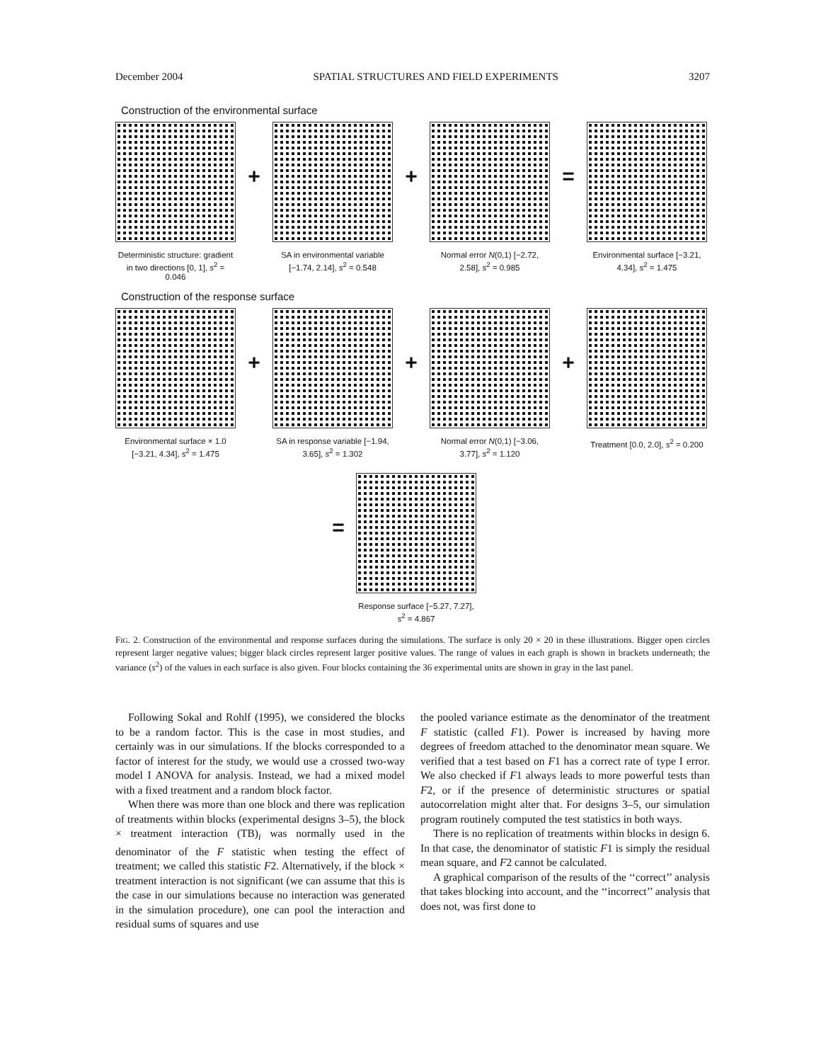December 2004 SPATIAL STRUCTURES AND FIELD EXPERIMENTS 3207
Construction of the environmental surface
Deterministic structure: gradient in two directions [0, 1], s<sup>2</sup> = 0.046
+
SA in environmental variable [−1.74, 2.14], s<sup>2</sup> = 0.548
+
Normal error N(0,1) [−2.72, 2.58], s<sup>2</sup> = 0.985
=
Environmental surface [−3.21, 4.34], s<sup>2</sup> = 1.475
Construction of the response surface
Environmental surface × 1.0 [−3.21, 4.34], s<sup>2</sup> = 1.475
+
SA in response variable [−1.94, 3.65], s<sup>2</sup> = 1.302
+
Normal error N(0,1) [−3.06, 3.77], s<sup>2</sup> = 1.120
+
Treatment [0.0, 2.0], s<sup>2</sup> = 0.200
=
Response surface [−5.27, 7.27], s<sup>2</sup> = 4.867
FIG. 2. Construction of the environmental and response surfaces during the simulations. The surface is only 20 × 20 in these illustrations. Bigger open circles represent larger negative values; bigger black circles represent larger positive values. The range of values in each graph is shown in brackets underneath; the variance (s<sup>2</sup>) of the values in each surface is also given. Four blocks containing the 36 experimental units are shown in gray in the last panel.
Following Sokal and Rohlf (1995), we considered the blocks to be a random factor. This is the case in most studies, and certainly was in our simulations. If the blocks corresponded to a factor of interest for the study, we would use a crossed two-way model I ANOVA for analysis. Instead, we had a mixed model with a fixed treatment and a random block factor.
When there was more than one block and there was replication of treatments within blocks (experimental designs 3–5), the block × treatment interaction (TB)<sub>i</sub> was normally used in the denominator of the F statistic when testing the effect of treatment; we called this statistic F2. Alternatively, if the block × treatment interaction is not significant (we can assume that this is the case in our simulations because no interaction was generated in the simulation procedure), one can pool the interaction and residual sums of squares and use
the pooled variance estimate as the denominator of the treatment F statistic (called F1). Power is increased by having more degrees of freedom attached to the denominator mean square. We verified that a test based on F1 has a correct rate of type I error. We also checked if F1 always leads to more powerful tests than F2, or if the presence of deterministic structures or spatial autocorrelation might alter that. For designs 3–5, our simulation program routinely computed the test statistics in both ways.
There is no replication of treatments within blocks in design 6. In that case, the denominator of statistic F1 is simply the residual mean square, and F2 cannot be calculated.
A graphical comparison of the results of the ‘‘correct’’ analysis that takes blocking into account, and the ‘‘incorrect’’ analysis that does not, was first done to